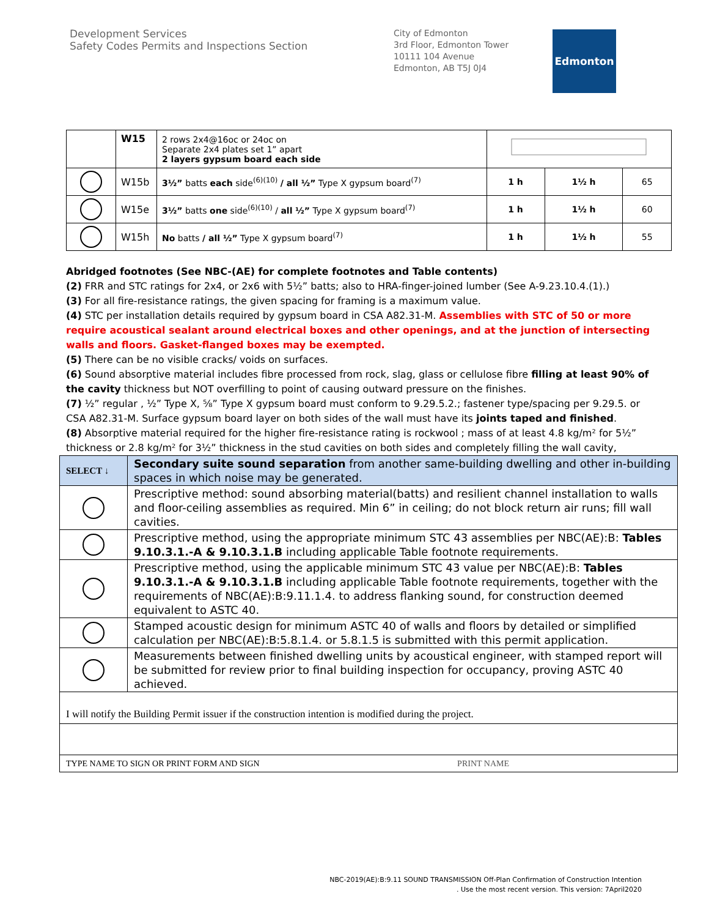Development Services
Safety Codes Permits and Inspections Section
City of Edmonton
3rd Floor, Edmonton Tower
10111 104 Avenue
Edmonton, AB T5J 0J4
Edmonton
| | W15 | 2 rows 2x4@16oc or 24oc on Separate 2x4 plates set 1” apart 2 layers gypsum board each side | | | |
| | W15b | 3½” batts each side<sup>(6)(10)</sup> / all ½” Type X gypsum board<sup>(7)</sup> | 1 h | 1½ h | 65 |
| | W15e | 3½” batts one side<sup>(6)(10)</sup> / all ½” Type X gypsum board<sup>(7)</sup> | 1 h | 1½ h | 60 |
| | W15h | No batts / all ½” Type X gypsum board<sup>(7)</sup> | 1 h | 1½ h | 55 |
Abridged footnotes (See NBC-(AE) for complete footnotes and Table contents)
(2) FRR and STC ratings for 2x4, or 2x6 with 5½” batts; also to HRA-finger-joined lumber (See A-9.23.10.4.(1).)
(3) For all fire-resistance ratings, the given spacing for framing is a maximum value.
(4) STC per installation details required by gypsum board in CSA A82.31-M. Assemblies with STC of 50 or more require acoustical sealant around electrical boxes and other openings, and at the junction of intersecting walls and floors. Gasket-flanged boxes may be exempted.
(5) There can be no visible cracks/ voids on surfaces.
(6) Sound absorptive material includes fibre processed from rock, slag, glass or cellulose fibre filling at least 90% of the cavity thickness but NOT overfilling to point of causing outward pressure on the finishes.
(7) ½” regular , ½” Type X, ⅝” Type X gypsum board must conform to 9.29.5.2.; fastener type/spacing per 9.29.5. or CSA A82.31-M. Surface gypsum board layer on both sides of the wall must have its joints taped and finished.
(8) Absorptive material required for the higher fire-resistance rating is rockwool ; mass of at least 4.8 kg/m² for 5½” thickness or 2.8 kg/m² for 3½” thickness in the stud cavities on both sides and completely filling the wall cavity,
| SELECT ↓ | Secondary suite sound separation from another same-building dwelling and other in-building spaces in which noise may be generated. |
| | Prescriptive method: sound absorbing material(batts) and resilient channel installation to walls and floor-ceiling assemblies as required. Min 6” in ceiling; do not block return air runs; fill wall cavities. |
| | Prescriptive method, using the appropriate minimum STC 43 assemblies per NBC(AE):B: Tables 9.10.3.1.-A & 9.10.3.1.B including applicable Table footnote requirements. |
| | Prescriptive method, using the applicable minimum STC 43 value per NBC(AE):B: Tables 9.10.3.1.-A & 9.10.3.1.B including applicable Table footnote requirements, together with the requirements of NBC(AE):B:9.11.1.4. to address flanking sound, for construction deemed equivalent to ASTC 40. |
| | Stamped acoustic design for minimum ASTC 40 of walls and floors by detailed or simplified calculation per NBC(AE):B:5.8.1.4. or 5.8.1.5 is submitted with this permit application. |
| | Measurements between finished dwelling units by acoustical engineer, with stamped report will be submitted for review prior to final building inspection for occupancy, proving ASTC 40 achieved. |
| I will notify the Building Permit issuer if the construction intention is modified during the project. | |
| TYPE NAME TO SIGN OR PRINT FORM AND SIGN PRINT NAME | |
NBC-2019(AE):B:9.11 SOUND TRANSMISSION Off-Plan Confirmation of Construction Intention
. Use the most recent version. This version: 7April2020